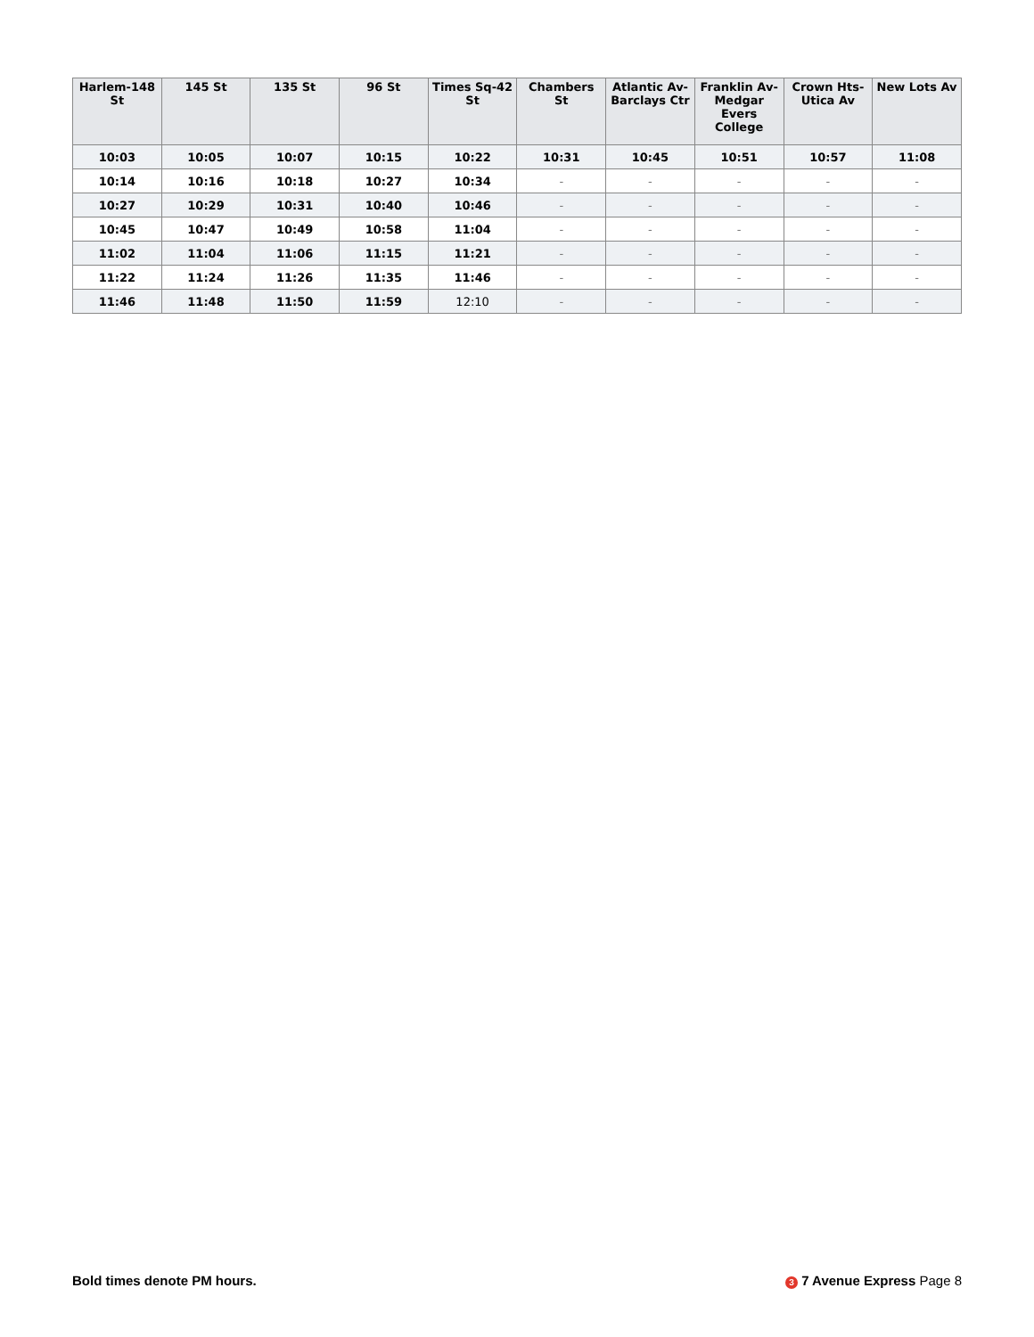| Harlem-148 St | 145 St | 135 St | 96 St | Times Sq-42 St | Chambers St | Atlantic Av-Barclays Ctr | Franklin Av-Medgar Evers College | Crown Hts-Utica Av | New Lots Av |
| --- | --- | --- | --- | --- | --- | --- | --- | --- | --- |
| 10:03 | 10:05 | 10:07 | 10:15 | 10:22 | 10:31 | 10:45 | 10:51 | 10:57 | 11:08 |
| 10:14 | 10:16 | 10:18 | 10:27 | 10:34 | - | - | - | - | - |
| 10:27 | 10:29 | 10:31 | 10:40 | 10:46 | - | - | - | - | - |
| 10:45 | 10:47 | 10:49 | 10:58 | 11:04 | - | - | - | - | - |
| 11:02 | 11:04 | 11:06 | 11:15 | 11:21 | - | - | - | - | - |
| 11:22 | 11:24 | 11:26 | 11:35 | 11:46 | - | - | - | - | - |
| 11:46 | 11:48 | 11:50 | 11:59 | 12:10 | - | - | - | - | - |
Bold times denote PM hours. 3 7 Avenue Express Page 8